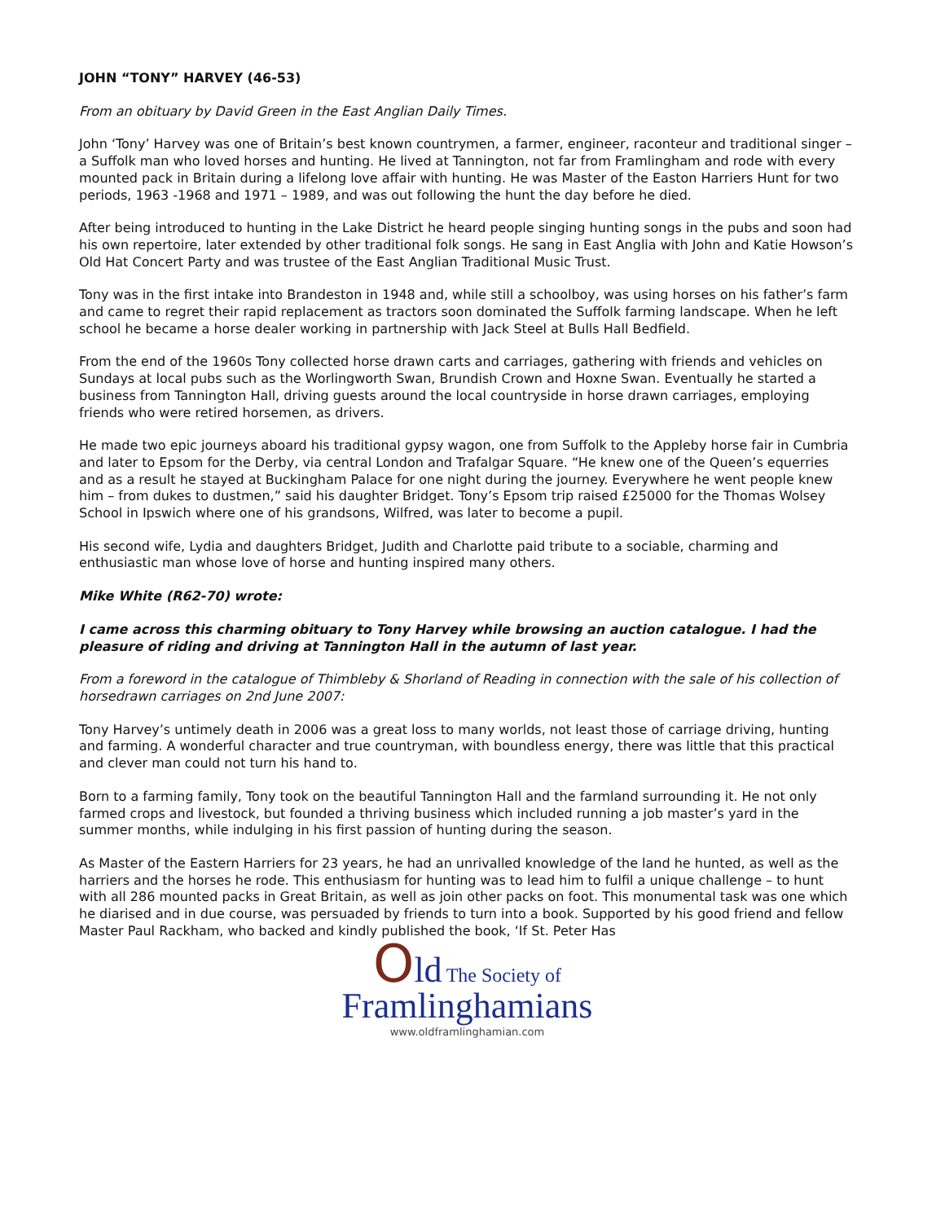JOHN “TONY” HARVEY (46-53)
From an obituary by David Green in the East Anglian Daily Times.
John ‘Tony’ Harvey was one of Britain’s best known countrymen, a farmer, engineer, raconteur and traditional singer – a Suffolk man who loved horses and hunting. He lived at Tannington, not far from Framlingham and rode with every mounted pack in Britain during a lifelong love affair with hunting. He was Master of the Easton Harriers Hunt for two periods, 1963 -1968 and 1971 – 1989, and was out following the hunt the day before he died.
After being introduced to hunting in the Lake District he heard people singing hunting songs in the pubs and soon had his own repertoire, later extended by other traditional folk songs. He sang in East Anglia with John and Katie Howson’s Old Hat Concert Party and was trustee of the East Anglian Traditional Music Trust.
Tony was in the first intake into Brandeston in 1948 and, while still a schoolboy, was using horses on his father’s farm and came to regret their rapid replacement as tractors soon dominated the Suffolk farming landscape. When he left school he became a horse dealer working in partnership with Jack Steel at Bulls Hall Bedfield.
From the end of the 1960s Tony collected horse drawn carts and carriages, gathering with friends and vehicles on Sundays at local pubs such as the Worlingworth Swan, Brundish Crown and Hoxne Swan. Eventually he started a business from Tannington Hall, driving guests around the local countryside in horse drawn carriages, employing friends who were retired horsemen, as drivers.
He made two epic journeys aboard his traditional gypsy wagon, one from Suffolk to the Appleby horse fair in Cumbria and later to Epsom for the Derby, via central London and Trafalgar Square. “He knew one of the Queen’s equerries and as a result he stayed at Buckingham Palace for one night during the journey. Everywhere he went people knew him – from dukes to dustmen,” said his daughter Bridget. Tony’s Epsom trip raised £25000 for the Thomas Wolsey School in Ipswich where one of his grandsons, Wilfred, was later to become a pupil.
His second wife, Lydia and daughters Bridget, Judith and Charlotte paid tribute to a sociable, charming and enthusiastic man whose love of horse and hunting inspired many others.
Mike White (R62-70) wrote:
I came across this charming obituary to Tony Harvey while browsing an auction catalogue. I had the pleasure of riding and driving at Tannington Hall in the autumn of last year.
From a foreword in the catalogue of Thimbleby & Shorland of Reading in connection with the sale of his collection of horsedrawn carriages on 2nd June 2007:
Tony Harvey’s untimely death in 2006 was a great loss to many worlds, not least those of carriage driving, hunting and farming. A wonderful character and true countryman, with boundless energy, there was little that this practical and clever man could not turn his hand to.
Born to a farming family, Tony took on the beautiful Tannington Hall and the farmland surrounding it. He not only farmed crops and livestock, but founded a thriving business which included running a job master’s yard in the summer months, while indulging in his first passion of hunting during the season.
As Master of the Eastern Harriers for 23 years, he had an unrivalled knowledge of the land he hunted, as well as the harriers and the horses he rode. This enthusiasm for hunting was to lead him to fulfil a unique challenge – to hunt with all 286 mounted packs in Great Britain, as well as join other packs on foot. This monumental task was one which he diarised and in due course, was persuaded by friends to turn into a book. Supported by his good friend and fellow Master Paul Rackham, who backed and kindly published the book, ‘If St. Peter Has
Old The Society of
Framlinghamians
www.oldframlinghamian.com